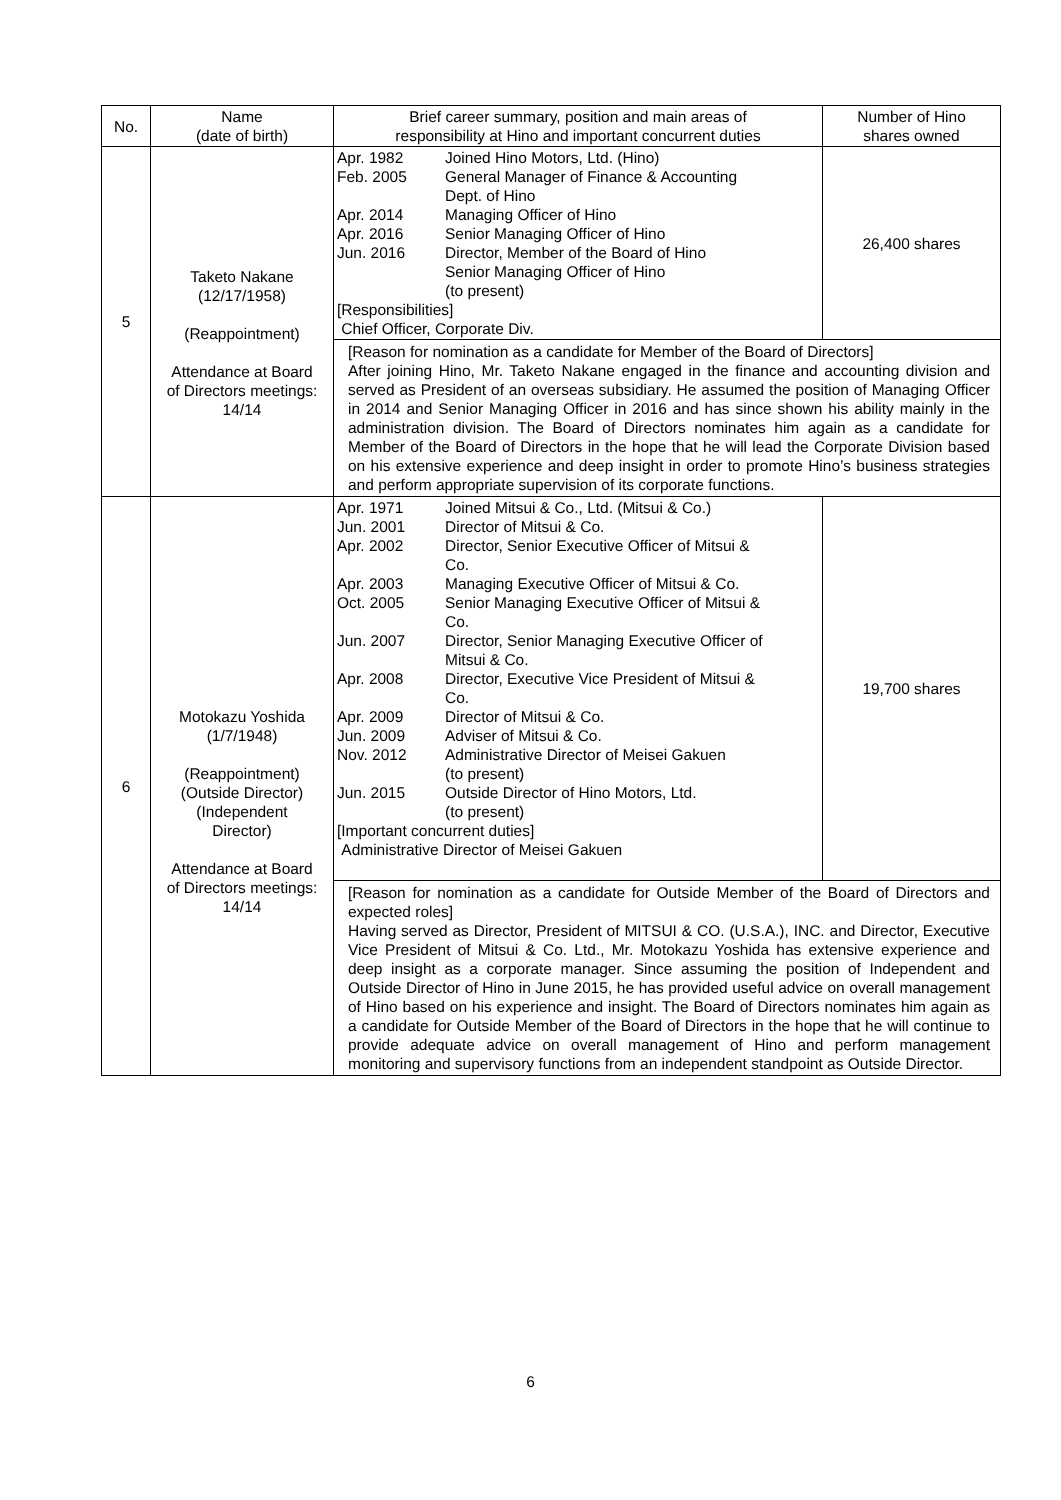| No. | Name (date of birth) | Brief career summary, position and main areas of responsibility at Hino and important concurrent duties | Number of Hino shares owned |
| --- | --- | --- | --- |
| 5 | Taketo Nakane (12/17/1958) (Reappointment) Attendance at Board of Directors meetings: 14/14 | / Apr. 1982 / Joined Hino Motors, Ltd. (Hino) / / Feb. 2005 / General Manager of Finance & Accounting Dept. of Hino / / Apr. 2014 / Managing Officer of Hino / / Apr. 2016 / Senior Managing Officer of Hino / / Jun. 2016 / Director, Member of the Board of Hino Senior Managing Officer of Hino (to present) / / [Responsibilities] Chief Officer, Corporate Div. / / | 26,400 shares |
| | | [Reason for nomination as a candidate for Member of the Board of Directors] After joining Hino, Mr. Taketo Nakane engaged in the finance and accounting division and served as President of an overseas subsidiary. He assumed the position of Managing Officer in 2014 and Senior Managing Officer in 2016 and has since shown his ability mainly in the administration division. The Board of Directors nominates him again as a candidate for Member of the Board of Directors in the hope that he will lead the Corporate Division based on his extensive experience and deep insight in order to promote Hino’s business strategies and perform appropriate supervision of its corporate functions. | |
| 6 | Motokazu Yoshida (1/7/1948) (Reappointment) (Outside Director) (Independent Director) Attendance at Board of Directors meetings: 14/14 | / Apr. 1971 / Joined Mitsui & Co., Ltd. (Mitsui & Co.) / / Jun. 2001 / Director of Mitsui & Co. / / Apr. 2002 / Director, Senior Executive Officer of Mitsui & Co. / / Apr. 2003 / Managing Executive Officer of Mitsui & Co. / / Oct. 2005 / Senior Managing Executive Officer of Mitsui & Co. / / Jun. 2007 / Director, Senior Managing Executive Officer of Mitsui & Co. / / Apr. 2008 / Director, Executive Vice President of Mitsui & Co. / / Apr. 2009 / Director of Mitsui & Co. / / Jun. 2009 / Adviser of Mitsui & Co. / / Nov. 2012 / Administrative Director of Meisei Gakuen (to present) / / Jun. 2015 / Outside Director of Hino Motors, Ltd. (to present) / / [Important concurrent duties] Administrative Director of Meisei Gakuen / / | 19,700 shares |
| | | [Reason for nomination as a candidate for Outside Member of the Board of Directors and expected roles] Having served as Director, President of MITSUI & CO. (U.S.A.), INC. and Director, Executive Vice President of Mitsui & Co. Ltd., Mr. Motokazu Yoshida has extensive experience and deep insight as a corporate manager. Since assuming the position of Independent and Outside Director of Hino in June 2015, he has provided useful advice on overall management of Hino based on his experience and insight. The Board of Directors nominates him again as a candidate for Outside Member of the Board of Directors in the hope that he will continue to provide adequate advice on overall management of Hino and perform management monitoring and supervisory functions from an independent standpoint as Outside Director. | |
6